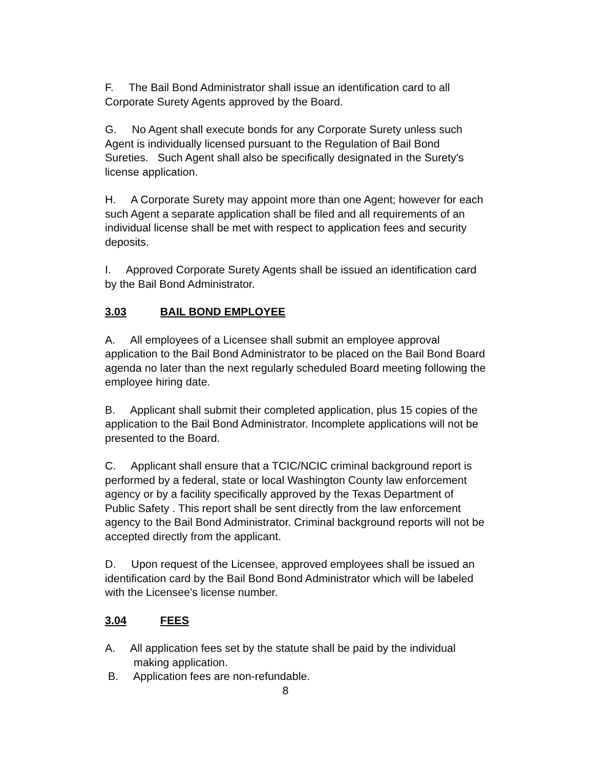F. The Bail Bond Administrator shall issue an identification card to all Corporate Surety Agents approved by the Board.
G. No Agent shall execute bonds for any Corporate Surety unless such Agent is individually licensed pursuant to the Regulation of Bail Bond Sureties. Such Agent shall also be specifically designated in the Surety's license application.
H. A Corporate Surety may appoint more than one Agent; however for each such Agent a separate application shall be filed and all requirements of an individual license shall be met with respect to application fees and security deposits.
I. Approved Corporate Surety Agents shall be issued an identification card by the Bail Bond Administrator.
3.03 BAIL BOND EMPLOYEE
A. All employees of a Licensee shall submit an employee approval application to the Bail Bond Administrator to be placed on the Bail Bond Board agenda no later than the next regularly scheduled Board meeting following the employee hiring date.
B. Applicant shall submit their completed application, plus 15 copies of the application to the Bail Bond Administrator. Incomplete applications will not be presented to the Board.
C. Applicant shall ensure that a TCIC/NCIC criminal background report is performed by a federal, state or local Washington County law enforcement agency or by a facility specifically approved by the Texas Department of Public Safety . This report shall be sent directly from the law enforcement agency to the Bail Bond Administrator. Criminal background reports will not be accepted directly from the applicant.
D. Upon request of the Licensee, approved employees shall be issued an identification card by the Bail Bond Bond Administrator which will be labeled with the Licensee's license number.
3.04 FEES
A. All application fees set by the statute shall be paid by the individual making application.
B. Application fees are non-refundable.
8